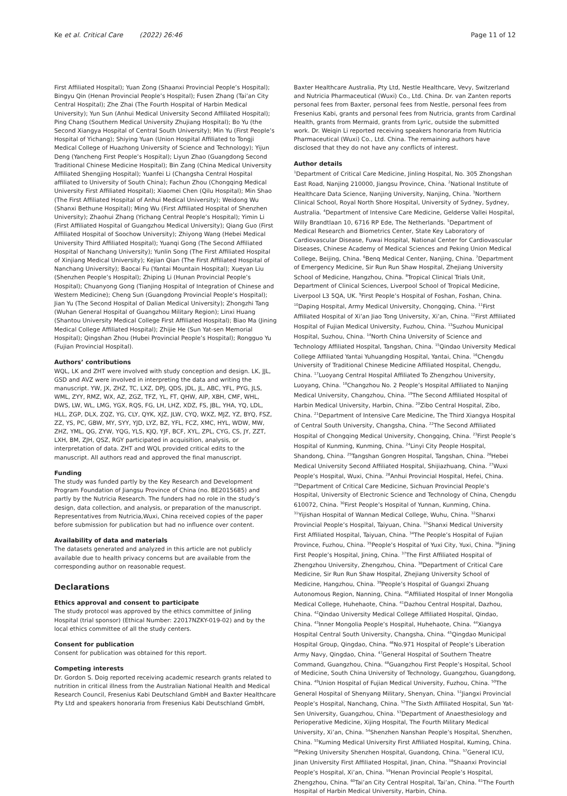Ke et al. Critical Care (2022) 26:46 Page 11 of 12
First Affiliated Hospital); Yuan Zong (Shaanxi Provincial People’s Hospital); Bingyu Qin (Henan Provincial People’s Hospital); Fusen Zhang (Tai’an City Central Hospital); Zhe Zhai (The Fourth Hospital of Harbin Medical University); Yun Sun (Anhui Medical University Second Affiliated Hospital); Ping Chang (Southern Medical University Zhujiang Hospital); Bo Yu (the Second Xiangya Hospital of Central South University); Min Yu (First People’s Hospital of Yichang); Shiying Yuan (Union Hospital Affiliated to Tongji Medical College of Huazhong University of Science and Technology); Yijun Deng (Yancheng First People’s Hospital); Liyun Zhao (Guangdong Second Traditional Chinese Medicine Hospital); Bin Zang (China Medical University Affiliated Shengjing Hospital); Yuanfei Li (Changsha Central Hospital affiliated to University of South China); Fachun Zhou (Chongqing Medical University First Affiliated Hospital); Xiaomei Chen (Qilu Hospital); Min Shao (The First Affiliated Hospital of Anhui Medical University); Weidong Wu (Shanxi Bethune Hospital); Ming Wu (First Affiliated Hospital of Shenzhen University); Zhaohui Zhang (Yichang Central People’s Hospital); Yimin Li (First Affiliated Hospital of Guangzhou Medical University); Qiang Guo (First Affiliated Hospital of Soochow University); Zhiyong Wang (Hebei Medical University Third Affiliated Hospital); Yuanqi Gong (The Second Affiliated Hospital of Nanchang University); Yunlin Song (The First Affiliated Hospital of Xinjiang Medical University); Kejian Qian (The First Affiliated Hospital of Nanchang University); Baocai Fu (Yantai Mountain Hospital); Xueyan Liu (Shenzhen People’s Hospital); Zhiping Li (Hunan Provincial People’s Hospital); Chuanyong Gong (Tianjing Hospital of Integration of Chinese and Western Medicine); Cheng Sun (Guangdong Provincial People’s Hospital); Jian Yu (The Second Hospital of Dalian Medical University); Zhongzhi Tang (Wuhan General Hospital of Guangzhou Military Region); Linxi Huang (Shantou University Medical College First Affiliated Hospital); Biao Ma (Jining Medical College Affiliated Hospital); Zhijie He (Sun Yat-sen Memorial Hospital); Qingshan Zhou (Hubei Provincial People’s Hospital); Rongguo Yu (Fujian Provincial Hospital).
Authors’ contributions
WQL, LK and ZHT were involved with study conception and design. LK, JJL, GSD and AVZ were involved in interpreting the data and writing the manuscript. YW, JX, ZHZ, TC, LXZ, DPJ, QDS, JDL, JL, ABC, YFL, PYG, JLS, WML, ZYY, RMZ, WX, AZ, ZGZ, TFZ, YL, FT, QHW, AIP, XBH, CMF, WHL, DWS, LW, WL, LMG, YGX, RQS, FG, LH, LHZ, XDZ, FS, JBL, YHA, YQ, LDL, HLL, ZGP, DLX, ZQZ, YG, CLY, QYK, XJZ, JLW, CYQ, WXZ, MJZ, YZ, BYQ, FSZ, ZZ, YS, PC, GBW, MY, SYY, YJD, LYZ, BZ, YFL, FCZ, XMC, HYL, WDW, MW, ZHZ, YML, QG, ZYW, YQG, YLS, KJQ, YJF, BCF, XYL, ZPL, CYG, CS, JY, ZZT, LXH, BM, ZJH, QSZ, RGY participated in acquisition, analysis, or interpretation of data. ZHT and WQL provided critical edits to the manuscript. All authors read and approved the final manuscript.
Funding
The study was funded partly by the Key Research and Development Program Foundation of Jiangsu Province of China (no. BE2015685) and partly by the Nutricia Research. The funders had no role in the study’s design, data collection, and analysis, or preparation of the manuscript. Representatives from Nutricia,Wuxi, China received copies of the paper before submission for publication but had no influence over content.
Availability of data and materials
The datasets generated and analyzed in this article are not publicly available due to health privacy concerns but are available from the corresponding author on reasonable request.
Declarations
Ethics approval and consent to participate
The study protocol was approved by the ethics committee of Jinling Hospital (trial sponsor) (Ethical Number: 22017NZKY-019-02) and by the local ethics committee of all the study centers.
Consent for publication
Consent for publication was obtained for this report.
Competing interests
Dr. Gordon S. Doig reported receiving academic research grants related to nutrition in critical illness from the Australian National Health and Medical Research Council, Fresenius Kabi Deutschland GmbH and Baxter Healthcare Pty Ltd and speakers honoraria from Fresenius Kabi Deutschland GmbH,
Baxter Healthcare Australia, Pty Ltd, Nestle Healthcare, Vevy, Switzerland and Nutricia Pharmaceutical (Wuxi) Co., Ltd. China. Dr. van Zanten reports personal fees from Baxter, personal fees from Nestle, personal fees from Fresenius Kabi, grants and personal fees from Nutricia, grants from Cardinal Health, grants from Mermaid, grants from Lyric, outside the submitted work. Dr. Weiqin Li reported receiving speakers honoraria from Nutricia Pharmaceutical (Wuxi) Co., Ltd. China. The remaining authors have disclosed that they do not have any conflicts of interest.
Author details
<sup>1</sup> Department of Critical Care Medicine, Jinling Hospital, No. 305 Zhongshan East Road, Nanjing 210000, Jiangsu Province, China. <sup>2</sup>National Institute of Healthcare Data Science, Nanjing University, Nanjing, China. <sup>3</sup>Northern Clinical School, Royal North Shore Hospital, University of Sydney, Sydney, Australia. <sup>4</sup>Department of Intensive Care Medicine, Gelderse Vallei Hospital, Willy Brandtlaan 10, 6716 RP Ede, The Netherlands. <sup>5</sup>Department of Medical Research and Biometrics Center, State Key Laboratory of Cardiovascular Disease, Fuwai Hospital, National Center for Cardiovascular Diseases, Chinese Academy of Medical Sciences and Peking Union Medical College, Beijing, China. <sup>6</sup>Benq Medical Center, Nanjing, China. <sup>7</sup>Department of Emergency Medicine, Sir Run Run Shaw Hospital, Zhejiang University School of Medicine, Hangzhou, China. <sup>8</sup>Tropical Clinical Trials Unit, Department of Clinical Sciences, Liverpool School of Tropical Medicine, Liverpool L3 5QA, UK. <sup>9</sup>First People’s Hospital of Foshan, Foshan, China. <sup>10</sup>Daping Hospital, Army Medical University, Chongqing, China. <sup>11</sup>First Affiliated Hospital of Xi’an Jiao Tong University, Xi’an, China. <sup>12</sup>First Affiliated Hospital of Fujian Medical University, Fuzhou, China. <sup>13</sup>Suzhou Municipal Hospital, Suzhou, China. <sup>14</sup>North China University of Science and Technology Affiliated Hospital, Tangshan, China. <sup>15</sup>Qindao University Medical College Affiliated Yantai Yuhuangding Hospital, Yantai, China. <sup>16</sup>Chengdu University of Traditional Chinese Medicine Affiliated Hospital, Chengdu, China. <sup>17</sup>Luoyang Central Hospital Affiliated To Zhengzhou University, Luoyang, China. <sup>18</sup>Changzhou No. 2 People’s Hospital Affiliated to Nanjing Medical University, Changzhou, China. <sup>19</sup>The Second Affiliated Hospital of Harbin Medical University, Harbin, China. <sup>20</sup>Zibo Central Hospital, Zibo, China. <sup>21</sup>Department of Intensive Care Medicine, The Third Xiangya Hospital of Central South University, Changsha, China. <sup>22</sup>The Second Affiliated Hospital of Chongqing Medical University, Chongqing, China. <sup>23</sup>First People’s Hospital of Kunming, Kunming, China. <sup>24</sup>Linyi City People Hospital, Shandong, China. <sup>25</sup>Tangshan Gongren Hospital, Tangshan, China. <sup>26</sup>Hebei Medical University Second Affiliated Hospital, Shijiazhuang, China. <sup>27</sup>Wuxi People’s Hospital, Wuxi, China. <sup>28</sup>Anhui Provincial Hospital, Hefei, China. <sup>29</sup>Department of Critical Care Medicine, Sichuan Provincial People’s Hospital, University of Electronic Science and Technology of China, Chengdu 610072, China. <sup>30</sup>First People’s Hospital of Yunnan, Kunming, China. <sup>31</sup>Yijishan Hospital of Wannan Medical College, Wuhu, China. <sup>32</sup>Shanxi Provincial People’s Hospital, Taiyuan, China. <sup>33</sup>Shanxi Medical University First Affiliated Hospital, Taiyuan, China. <sup>34</sup>The People’s Hospital of Fujian Province, Fuzhou, China. <sup>35</sup>People’s Hospital of Yuxi City, Yuxi, China. <sup>36</sup>Jining First People’s Hospital, Jining, China. <sup>37</sup>The First Affiliated Hospital of Zhengzhou University, Zhengzhou, China. <sup>38</sup>Department of Critical Care Medicine, Sir Run Run Shaw Hospital, Zhejiang University School of Medicine, Hangzhou, China. <sup>39</sup>People’s Hospital of Guangxi Zhuang Autonomous Region, Nanning, China. <sup>40</sup>Affiliated Hospital of Inner Mongolia Medical College, Huhehaote, China. <sup>41</sup>Dazhou Central Hospital, Dazhou, China. <sup>42</sup>Qindao University Medical College Affiliated Hospital, Qindao, China. <sup>43</sup>Inner Mongolia People’s Hospital, Huhehaote, China. <sup>44</sup>Xiangya Hospital Central South University, Changsha, China. <sup>45</sup>Qingdao Municipal Hospital Group, Qingdao, China. <sup>46</sup>No.971 Hospital of People’s Liberation Army Navy, Qingdao, China. <sup>47</sup>General Hospital of Southern Theatre Command, Guangzhou, China. <sup>48</sup>Guangzhou First People’s Hospital, School of Medicine, South China University of Technology, Guangzhou, Guangdong, China. <sup>49</sup>Union Hospital of Fujian Medical University, Fuzhou, China. <sup>50</sup>The General Hospital of Shenyang Military, Shenyan, China. <sup>51</sup>Jiangxi Provincial People’s Hospital, Nanchang, China. <sup>52</sup>The Sixth Affiliated Hospital, Sun Yat-Sen University, Guangzhou, China. <sup>53</sup>Department of Anaesthesiology and Perioperative Medicine, Xijing Hospital, The Fourth Military Medical University, Xi’an, China. <sup>54</sup>Shenzhen Nanshan People’s Hospital, Shenzhen, China. <sup>55</sup>Kuming Medical University First Affiliated Hospital, Kuming, China. <sup>56</sup>Peking University Shenzhen Hospital, Guandong, China. <sup>57</sup>General ICU, Jinan University First Affiliated Hospital, Jinan, China. <sup>58</sup>Shaanxi Provincial People’s Hospital, Xi’an, China. <sup>59</sup>Henan Provincial People’s Hospital, Zhengzhou, China. <sup>60</sup>Tai’an City Central Hospital, Tai’an, China. <sup>61</sup>The Fourth Hospital of Harbin Medical University, Harbin, China.